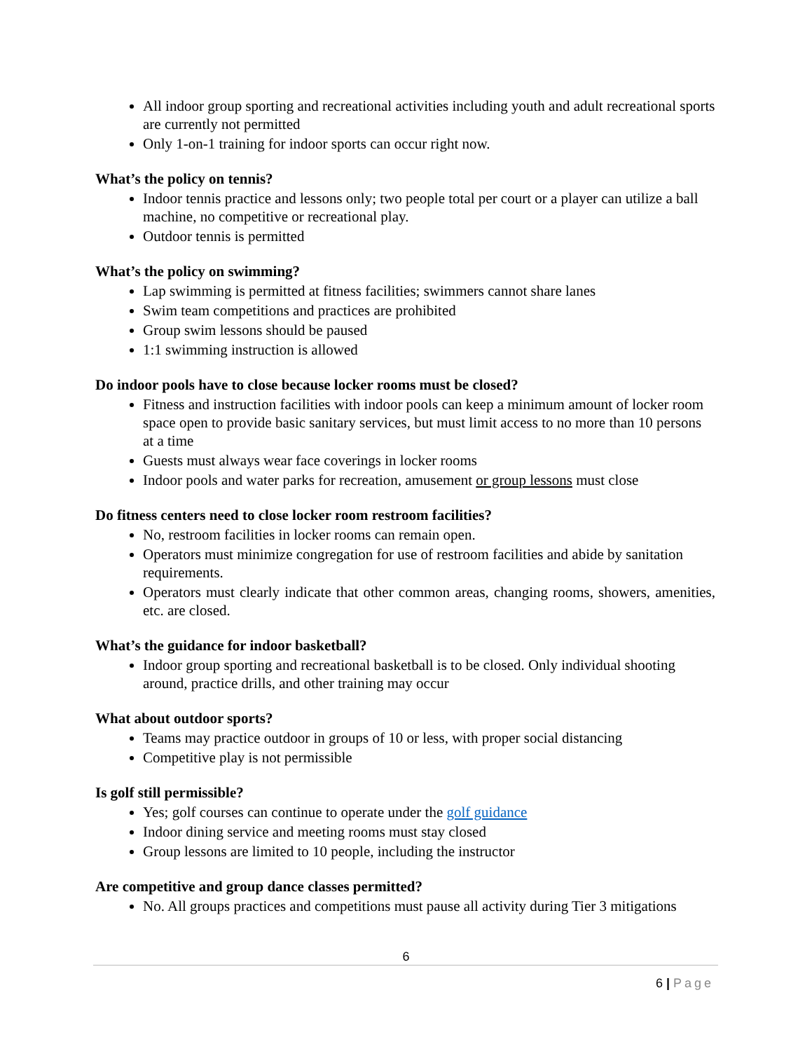All indoor group sporting and recreational activities including youth and adult recreational sports are currently not permitted
Only 1-on-1 training for indoor sports can occur right now.
What’s the policy on tennis?
Indoor tennis practice and lessons only; two people total per court or a player can utilize a ball machine, no competitive or recreational play.
Outdoor tennis is permitted
What’s the policy on swimming?
Lap swimming is permitted at fitness facilities; swimmers cannot share lanes
Swim team competitions and practices are prohibited
Group swim lessons should be paused
1:1 swimming instruction is allowed
Do indoor pools have to close because locker rooms must be closed?
Fitness and instruction facilities with indoor pools can keep a minimum amount of locker room space open to provide basic sanitary services, but must limit access to no more than 10 persons at a time
Guests must always wear face coverings in locker rooms
Indoor pools and water parks for recreation, amusement or group lessons must close
Do fitness centers need to close locker room restroom facilities?
No, restroom facilities in locker rooms can remain open.
Operators must minimize congregation for use of restroom facilities and abide by sanitation requirements.
Operators must clearly indicate that other common areas, changing rooms, showers, amenities, etc. are closed.
What’s the guidance for indoor basketball?
Indoor group sporting and recreational basketball is to be closed. Only individual shooting around, practice drills, and other training may occur
What about outdoor sports?
Teams may practice outdoor in groups of 10 or less, with proper social distancing
Competitive play is not permissible
Is golf still permissible?
Yes; golf courses can continue to operate under the golf guidance
Indoor dining service and meeting rooms must stay closed
Group lessons are limited to 10 people, including the instructor
Are competitive and group dance classes permitted?
No. All groups practices and competitions must pause all activity during Tier 3 mitigations
6
6 | Page